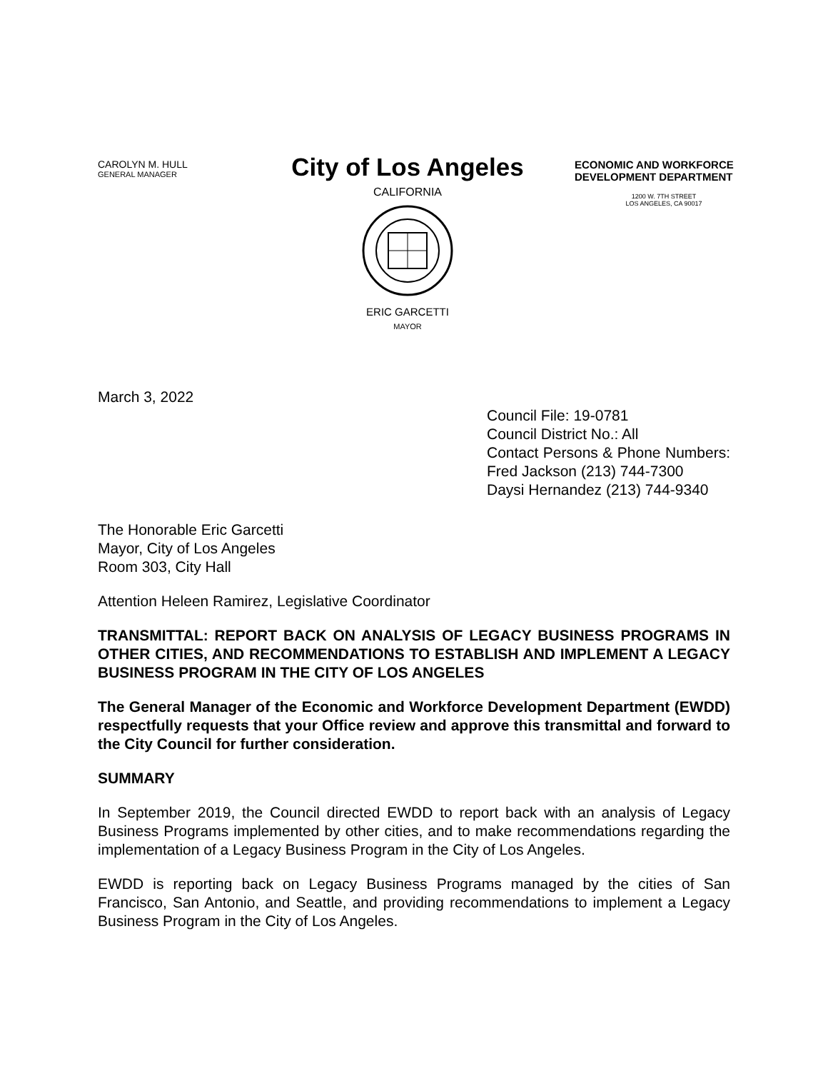CAROLYN M. HULL
GENERAL MANAGER
City of Los Angeles
CALIFORNIA
ERIC GARCETTI
MAYOR
ECONOMIC AND WORKFORCE DEVELOPMENT DEPARTMENT
1200 W. 7TH STREET
LOS ANGELES, CA 90017
March 3, 2022
Council File: 19-0781
Council District No.: All
Contact Persons & Phone Numbers: Fred Jackson (213) 744-7300
Daysi Hernandez (213) 744-9340
The Honorable Eric Garcetti
Mayor, City of Los Angeles
Room 303, City Hall
Attention Heleen Ramirez, Legislative Coordinator
TRANSMITTAL: REPORT BACK ON ANALYSIS OF LEGACY BUSINESS PROGRAMS IN OTHER CITIES, AND RECOMMENDATIONS TO ESTABLISH AND IMPLEMENT A LEGACY BUSINESS PROGRAM IN THE CITY OF LOS ANGELES
The General Manager of the Economic and Workforce Development Department (EWDD) respectfully requests that your Office review and approve this transmittal and forward to the City Council for further consideration.
SUMMARY
In September 2019, the Council directed EWDD to report back with an analysis of Legacy Business Programs implemented by other cities, and to make recommendations regarding the implementation of a Legacy Business Program in the City of Los Angeles.
EWDD is reporting back on Legacy Business Programs managed by the cities of San Francisco, San Antonio, and Seattle, and providing recommendations to implement a Legacy Business Program in the City of Los Angeles.